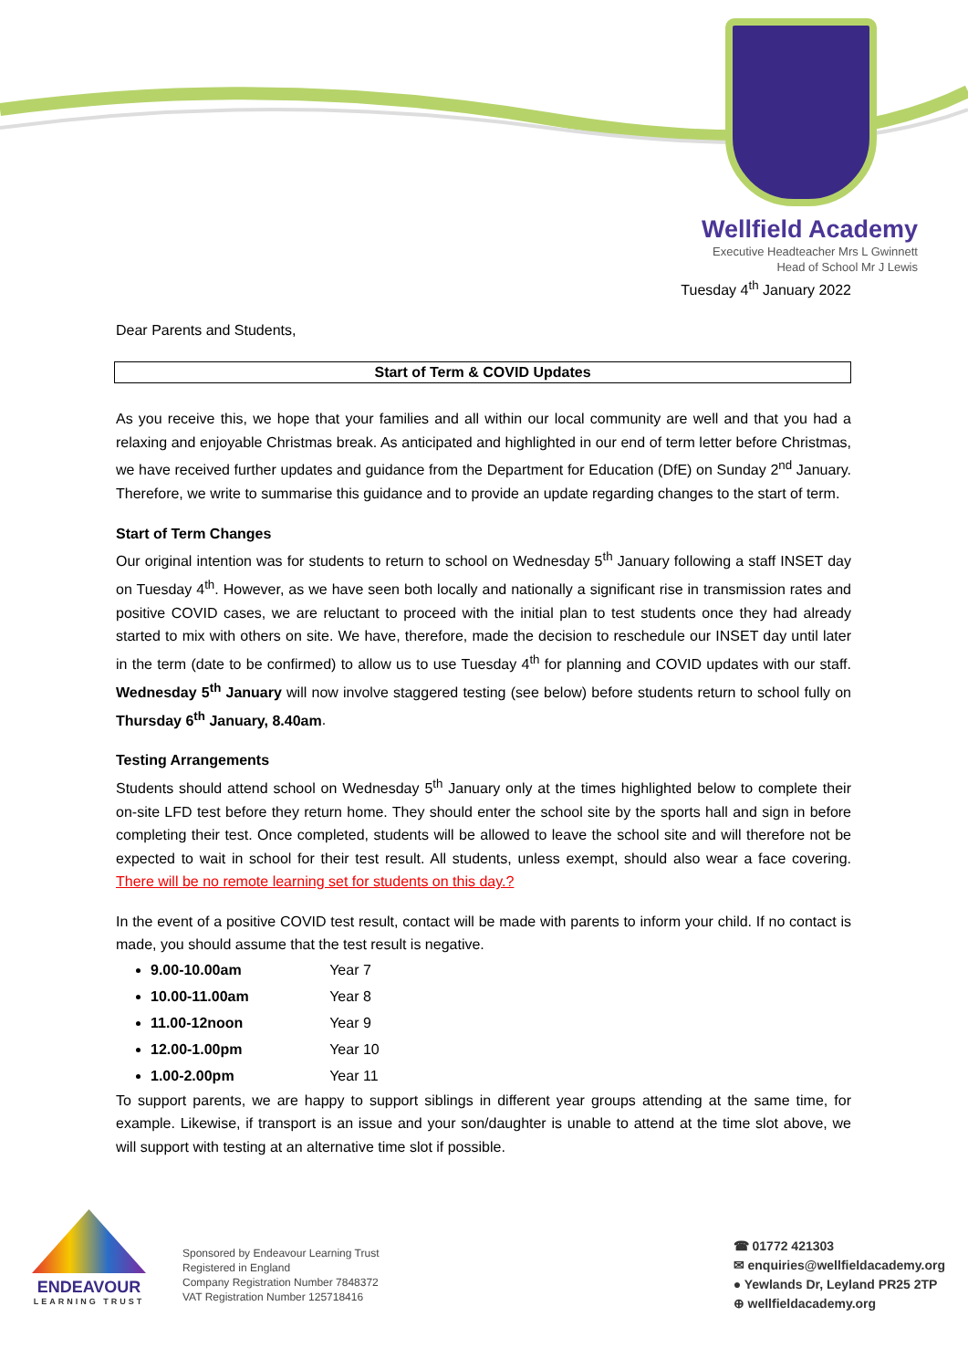Wellfield Academy
Executive Headteacher Mrs L Gwinnett
Head of School Mr J Lewis
Tuesday 4<sup>th</sup> January 2022
Dear Parents and Students,
Start of Term & COVID Updates
As you receive this, we hope that your families and all within our local community are well and that you had a relaxing and enjoyable Christmas break. As anticipated and highlighted in our end of term letter before Christmas, we have received further updates and guidance from the Department for Education (DfE) on Sunday 2<sup>nd</sup> January. Therefore, we write to summarise this guidance and to provide an update regarding changes to the start of term.
Start of Term Changes
Our original intention was for students to return to school on Wednesday 5<sup>th</sup> January following a staff INSET day on Tuesday 4<sup>th</sup>. However, as we have seen both locally and nationally a significant rise in transmission rates and positive COVID cases, we are reluctant to proceed with the initial plan to test students once they had already started to mix with others on site. We have, therefore, made the decision to reschedule our INSET day until later in the term (date to be confirmed) to allow us to use Tuesday 4<sup>th</sup> for planning and COVID updates with our staff. Wednesday 5<sup>th</sup> January will now involve staggered testing (see below) before students return to school fully on Thursday 6<sup>th</sup> January, 8.40am.
Testing Arrangements
Students should attend school on Wednesday 5<sup>th</sup> January only at the times highlighted below to complete their on-site LFD test before they return home. They should enter the school site by the sports hall and sign in before completing their test. Once completed, students will be allowed to leave the school site and will therefore not be expected to wait in school for their test result. All students, unless exempt, should also wear a face covering. There will be no remote learning set for students on this day.?
In the event of a positive COVID test result, contact will be made with parents to inform your child. If no contact is made, you should assume that the test result is negative.
9.00-10.00am Year 7
10.00-11.00am Year 8
11.00-12noon Year 9
12.00-1.00pm Year 10
1.00-2.00pm Year 11
To support parents, we are happy to support siblings in different year groups attending at the same time, for example. Likewise, if transport is an issue and your son/daughter is unable to attend at the time slot above, we will support with testing at an alternative time slot if possible.
ENDEAVOUR
LEARNING TRUST
Sponsored by Endeavour Learning Trust
Registered in England
Company Registration Number 7848372
VAT Registration Number 125718416
☎ 01772 421303
✉ enquiries@wellfieldacademy.org
● Yewlands Dr, Leyland PR25 2TP
⊕ wellfieldacademy.org